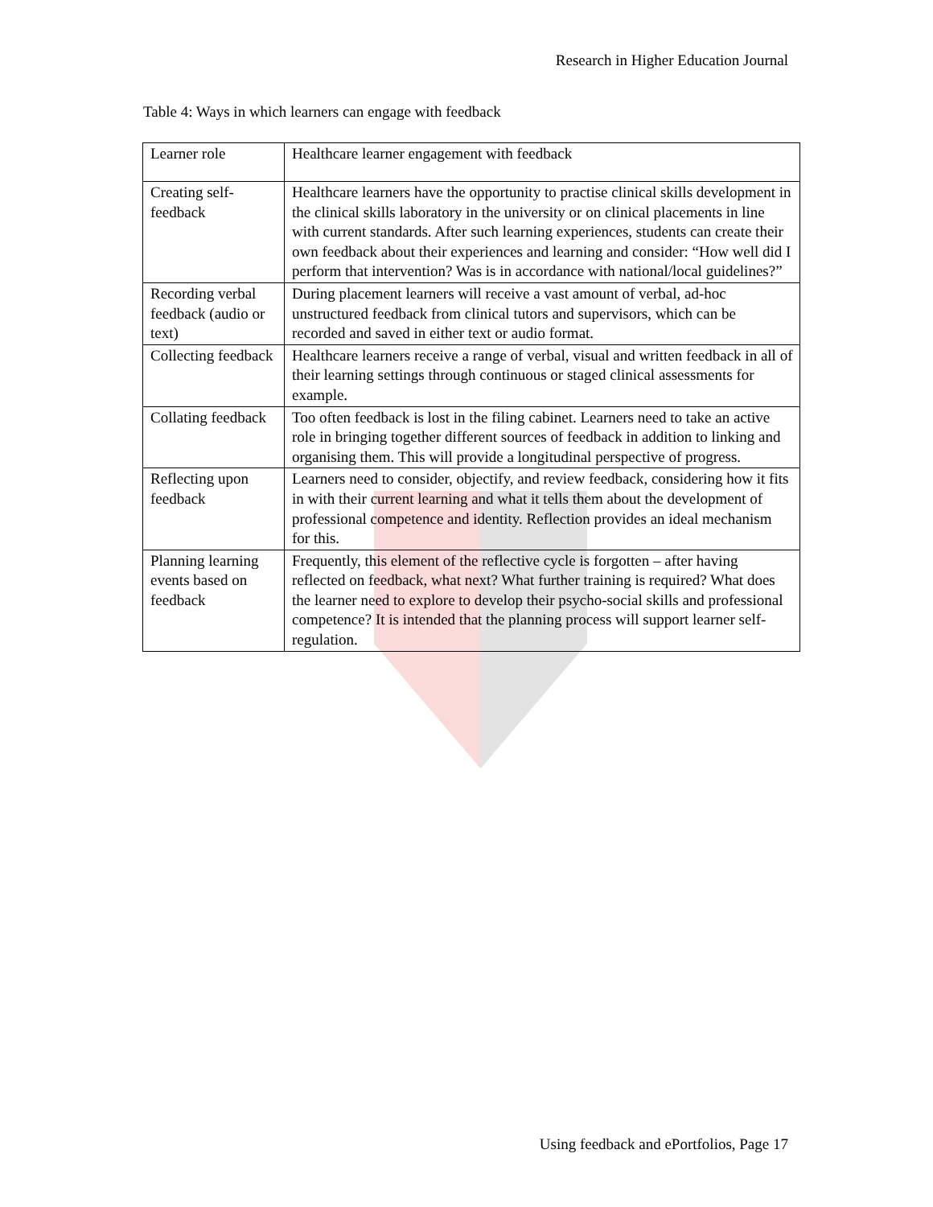Research in Higher Education Journal
Table 4: Ways in which learners can engage with feedback
| Learner role | Healthcare learner engagement with feedback |
| Creating self-feedback | Healthcare learners have the opportunity to practise clinical skills development in the clinical skills laboratory in the university or on clinical placements in line with current standards. After such learning experiences, students can create their own feedback about their experiences and learning and consider: “How well did I perform that intervention? Was is in accordance with national/local guidelines?” |
| Recording verbal feedback (audio or text) | During placement learners will receive a vast amount of verbal, ad-hoc unstructured feedback from clinical tutors and supervisors, which can be recorded and saved in either text or audio format. |
| Collecting feedback | Healthcare learners receive a range of verbal, visual and written feedback in all of their learning settings through continuous or staged clinical assessments for example. |
| Collating feedback | Too often feedback is lost in the filing cabinet. Learners need to take an active role in bringing together different sources of feedback in addition to linking and organising them. This will provide a longitudinal perspective of progress. |
| Reflecting upon feedback | Learners need to consider, objectify, and review feedback, considering how it fits in with their current learning and what it tells them about the development of professional competence and identity. Reflection provides an ideal mechanism for this. |
| Planning learning events based on feedback | Frequently, this element of the reflective cycle is forgotten – after having reflected on feedback, what next? What further training is required? What does the learner need to explore to develop their psycho-social skills and professional competence? It is intended that the planning process will support learner self-regulation. |
Using feedback and ePortfolios, Page 17